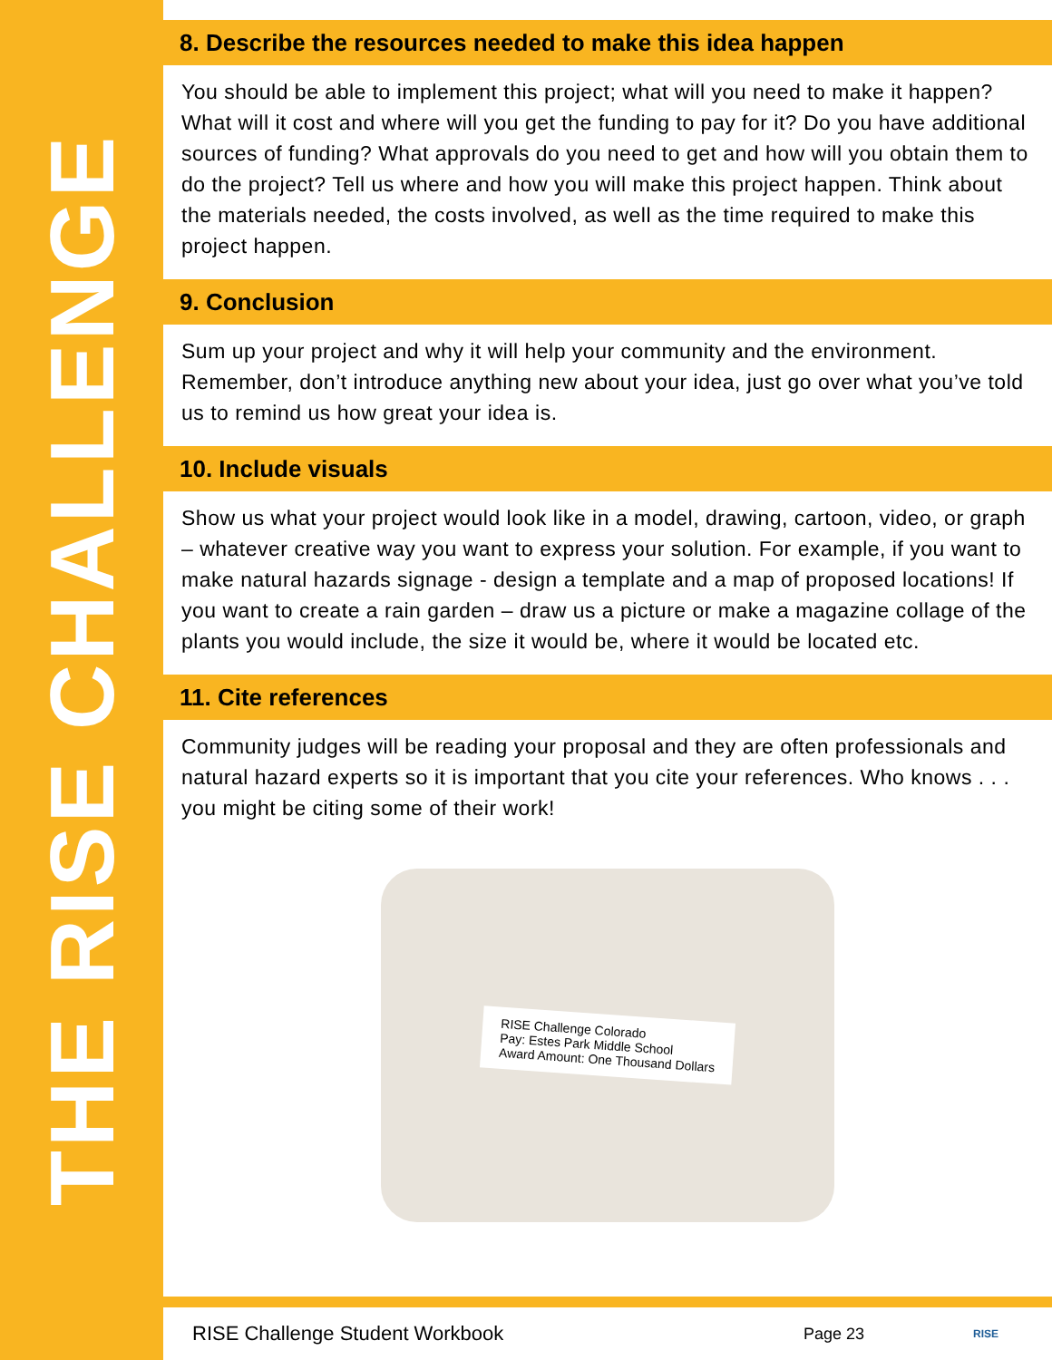THE RISE CHALLENGE
8. Describe the resources needed to make this idea happen
You should be able to implement this project; what will you need to make it happen? What will it cost and where will you get the funding to pay for it? Do you have additional sources of funding? What approvals do you need to get and how will you obtain them to do the project? Tell us where and how you will make this project happen. Think about the materials needed, the costs involved, as well as the time required to make this project happen.
9. Conclusion
Sum up your project and why it will help your community and the environment. Remember, don’t introduce anything new about your idea, just go over what you’ve told us to remind us how great your idea is.
10. Include visuals
Show us what your project would look like in a model, drawing, cartoon, video, or graph – whatever creative way you want to express your solution. For example, if you want to make natural hazards signage - design a template and a map of proposed locations! If you want to create a rain garden – draw us a picture or make a magazine collage of the plants you would include, the size it would be, where it would be located etc.
11. Cite references
Community judges will be reading your proposal and they are often professionals and natural hazard experts so it is important that you cite your references. Who knows . . . you might be citing some of their work!
RISE Challenge Colorado
Pay: Estes Park Middle School
Award Amount: One Thousand Dollars
RISE Challenge Student Workbook Page 23 RISE